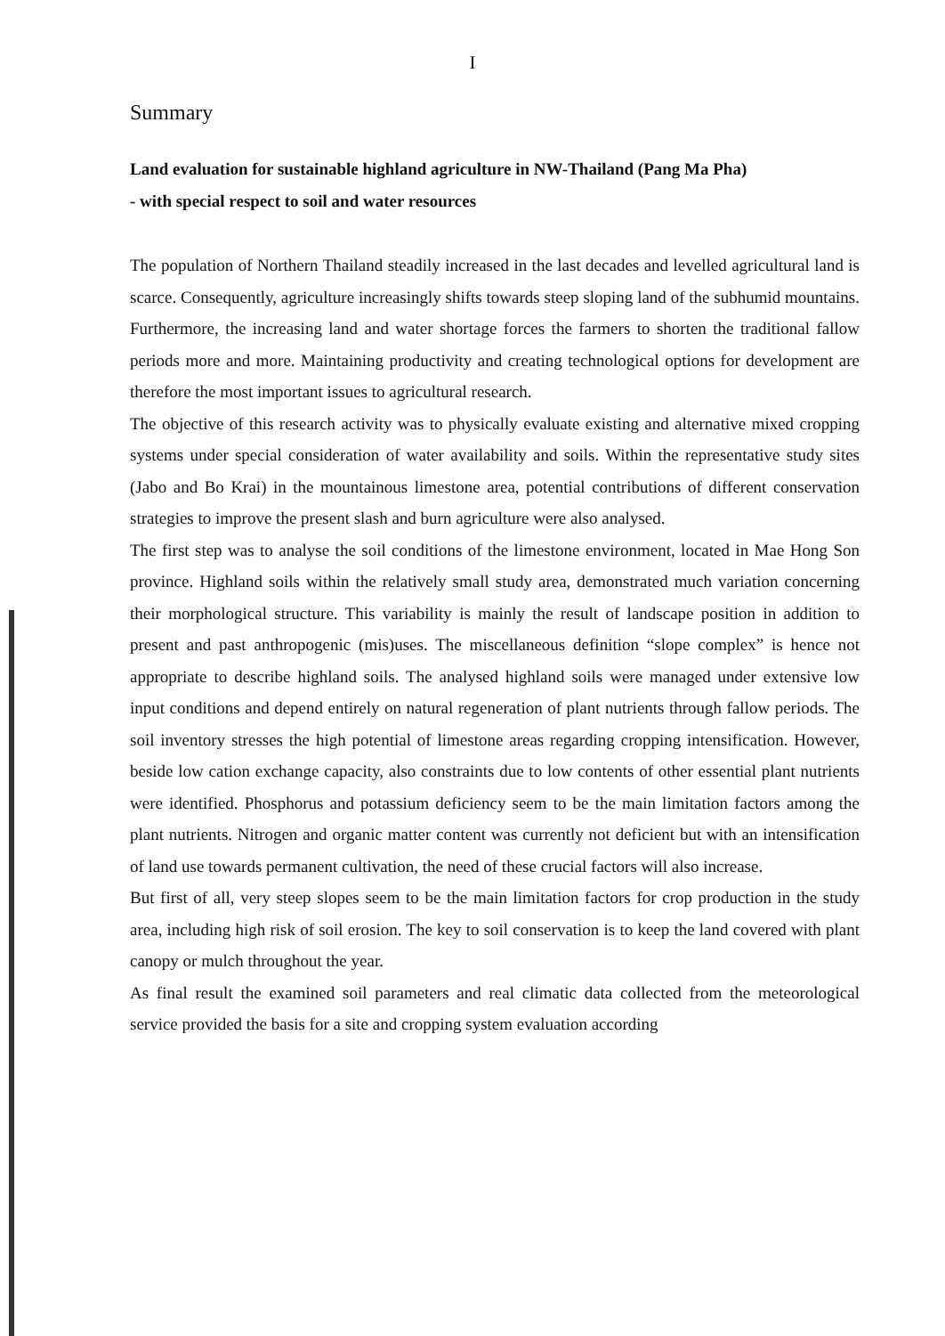I
Summary
Land evaluation for sustainable highland agriculture in NW-Thailand (Pang Ma Pha)
- with special respect to soil and water resources
The population of Northern Thailand steadily increased in the last decades and levelled agricultural land is scarce. Consequently, agriculture increasingly shifts towards steep sloping land of the subhumid mountains. Furthermore, the increasing land and water shortage forces the farmers to shorten the traditional fallow periods more and more. Maintaining productivity and creating technological options for development are therefore the most important issues to agricultural research.
The objective of this research activity was to physically evaluate existing and alternative mixed cropping systems under special consideration of water availability and soils. Within the representative study sites (Jabo and Bo Krai) in the mountainous limestone area, potential contributions of different conservation strategies to improve the present slash and burn agriculture were also analysed.
The first step was to analyse the soil conditions of the limestone environment, located in Mae Hong Son province. Highland soils within the relatively small study area, demonstrated much variation concerning their morphological structure. This variability is mainly the result of landscape position in addition to present and past anthropogenic (mis)uses. The miscellaneous definition “slope complex” is hence not appropriate to describe highland soils. The analysed highland soils were managed under extensive low input conditions and depend entirely on natural regeneration of plant nutrients through fallow periods. The soil inventory stresses the high potential of limestone areas regarding cropping intensification. However, beside low cation exchange capacity, also constraints due to low contents of other essential plant nutrients were identified. Phosphorus and potassium deficiency seem to be the main limitation factors among the plant nutrients. Nitrogen and organic matter content was currently not deficient but with an intensification of land use towards permanent cultivation, the need of these crucial factors will also increase.
But first of all, very steep slopes seem to be the main limitation factors for crop production in the study area, including high risk of soil erosion. The key to soil conservation is to keep the land covered with plant canopy or mulch throughout the year.
As final result the examined soil parameters and real climatic data collected from the meteorological service provided the basis for a site and cropping system evaluation according